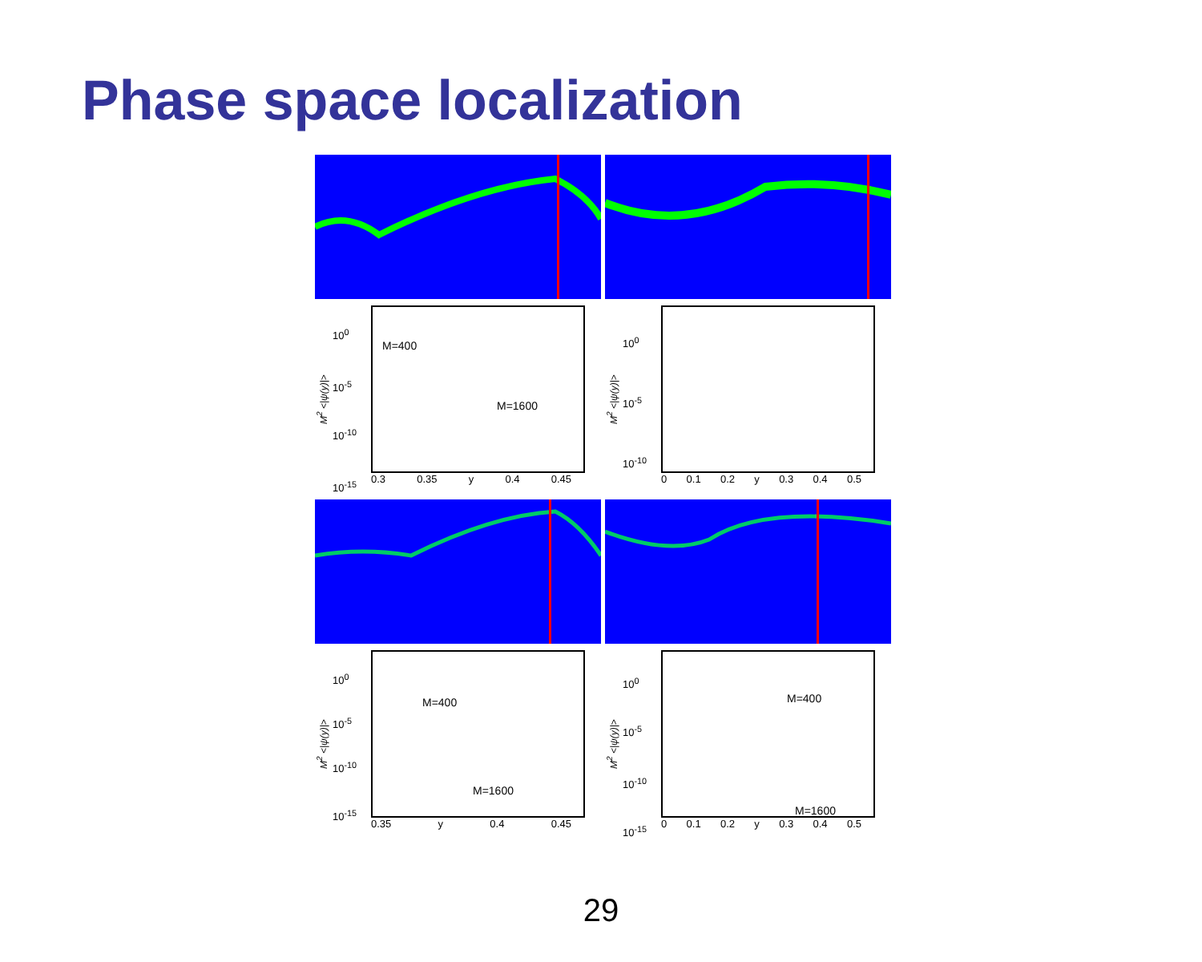Phase space localization
M<sup>2</sup> <|ψ(y)|>
10<sup>0</sup>
10<sup>-5</sup>
10<sup>-10</sup>
10<sup>-15</sup>
M=400
M=1600
0.3 0.35 y 0.4 0.45
M<sup>2</sup> <|ψ(y)|>
10<sup>0</sup>
10<sup>-5</sup>
10<sup>-10</sup>
0 0.1 0.2 y 0.3 0.4 0.5
M<sup>2</sup> <|ψ(y)|>
10<sup>0</sup>
10<sup>-5</sup>
10<sup>-10</sup>
10<sup>-15</sup>
M=400
M=1600
0.35 y 0.4 0.45
M<sup>2</sup> <|ψ(y)|>
10<sup>0</sup>
10<sup>-5</sup>
10<sup>-10</sup>
10<sup>-15</sup>
M=400
M=1600
0 0.1 0.2 y 0.3 0.4 0.5
29